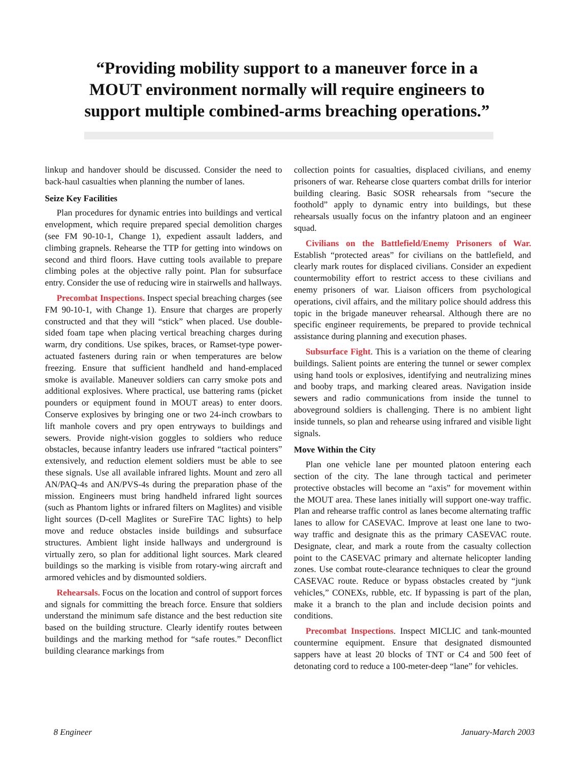“Providing mobility support to a maneuver force in a MOUT environment normally will require engineers to support multiple combined-arms breaching operations.”
linkup and handover should be discussed. Consider the need to back-haul casualties when planning the number of lanes.
Seize Key Facilities
Plan procedures for dynamic entries into buildings and vertical envelopment, which require prepared special demolition charges (see FM 90-10-1, Change 1), expedient assault ladders, and climbing grapnels. Rehearse the TTP for getting into windows on second and third floors. Have cutting tools available to prepare climbing poles at the objective rally point. Plan for subsurface entry. Consider the use of reducing wire in stairwells and hallways.
Precombat Inspections. Inspect special breaching charges (see FM 90-10-1, with Change 1). Ensure that charges are properly constructed and that they will “stick” when placed. Use double-sided foam tape when placing vertical breaching charges during warm, dry conditions. Use spikes, braces, or Ramset-type power-actuated fasteners during rain or when temperatures are below freezing. Ensure that sufficient handheld and hand-emplaced smoke is available. Maneuver soldiers can carry smoke pots and additional explosives. Where practical, use battering rams (picket pounders or equipment found in MOUT areas) to enter doors. Conserve explosives by bringing one or two 24-inch crowbars to lift manhole covers and pry open entryways to buildings and sewers. Provide night-vision goggles to soldiers who reduce obstacles, because infantry leaders use infrared “tactical pointers” extensively, and reduction element soldiers must be able to see these signals. Use all available infrared lights. Mount and zero all AN/PAQ-4s and AN/PVS-4s during the preparation phase of the mission. Engineers must bring handheld infrared light sources (such as Phantom lights or infrared filters on Maglites) and visible light sources (D-cell Maglites or SureFire TAC lights) to help move and reduce obstacles inside buildings and subsurface structures. Ambient light inside hallways and underground is virtually zero, so plan for additional light sources. Mark cleared buildings so the marking is visible from rotary-wing aircraft and armored vehicles and by dismounted soldiers.
Rehearsals. Focus on the location and control of support forces and signals for committing the breach force. Ensure that soldiers understand the minimum safe distance and the best reduction site based on the building structure. Clearly identify routes between buildings and the marking method for “safe routes.” Deconflict building clearance markings from
collection points for casualties, displaced civilians, and enemy prisoners of war. Rehearse close quarters combat drills for interior building clearing. Basic SOSR rehearsals from “secure the foothold” apply to dynamic entry into buildings, but these rehearsals usually focus on the infantry platoon and an engineer squad.
Civilians on the Battlefield/Enemy Prisoners of War. Establish “protected areas” for civilians on the battlefield, and clearly mark routes for displaced civilians. Consider an expedient countermobility effort to restrict access to these civilians and enemy prisoners of war. Liaison officers from psychological operations, civil affairs, and the military police should address this topic in the brigade maneuver rehearsal. Although there are no specific engineer requirements, be prepared to provide technical assistance during planning and execution phases.
Subsurface Fight. This is a variation on the theme of clearing buildings. Salient points are entering the tunnel or sewer complex using hand tools or explosives, identifying and neutralizing mines and booby traps, and marking cleared areas. Navigation inside sewers and radio communications from inside the tunnel to aboveground soldiers is challenging. There is no ambient light inside tunnels, so plan and rehearse using infrared and visible light signals.
Move Within the City
Plan one vehicle lane per mounted platoon entering each section of the city. The lane through tactical and perimeter protective obstacles will become an “axis” for movement within the MOUT area. These lanes initially will support one-way traffic. Plan and rehearse traffic control as lanes become alternating traffic lanes to allow for CASEVAC. Improve at least one lane to two-way traffic and designate this as the primary CASEVAC route. Designate, clear, and mark a route from the casualty collection point to the CASEVAC primary and alternate helicopter landing zones. Use combat route-clearance techniques to clear the ground CASEVAC route. Reduce or bypass obstacles created by “junk vehicles,” CONEXs, rubble, etc. If bypassing is part of the plan, make it a branch to the plan and include decision points and conditions.
Precombat Inspections. Inspect MICLIC and tank-mounted countermine equipment. Ensure that designated dismounted sappers have at least 20 blocks of TNT or C4 and 500 feet of detonating cord to reduce a 100-meter-deep “lane” for vehicles.
8 Engineer January-March 2003